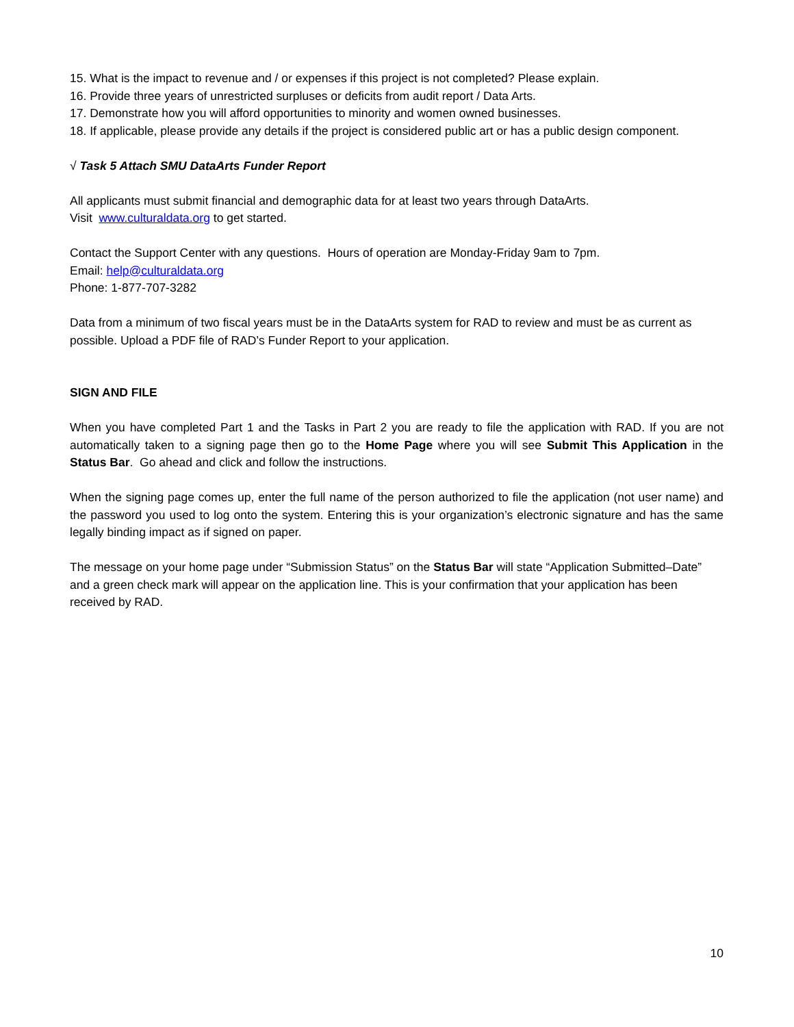15. What is the impact to revenue and / or expenses if this project is not completed? Please explain.
16. Provide three years of unrestricted surpluses or deficits from audit report / Data Arts.
17. Demonstrate how you will afford opportunities to minority and women owned businesses.
18. If applicable, please provide any details if the project is considered public art or has a public design component.
√ Task 5 Attach SMU DataArts Funder Report
All applicants must submit financial and demographic data for at least two years through DataArts.
Visit www.culturaldata.org to get started.
Contact the Support Center with any questions. Hours of operation are Monday-Friday 9am to 7pm.
Email: help@culturaldata.org
Phone: 1-877-707-3282
Data from a minimum of two fiscal years must be in the DataArts system for RAD to review and must be as current as possible. Upload a PDF file of RAD’s Funder Report to your application.
SIGN AND FILE
When you have completed Part 1 and the Tasks in Part 2 you are ready to file the application with RAD. If you are not automatically taken to a signing page then go to the Home Page where you will see Submit This Application in the Status Bar. Go ahead and click and follow the instructions.
When the signing page comes up, enter the full name of the person authorized to file the application (not user name) and the password you used to log onto the system. Entering this is your organization’s electronic signature and has the same legally binding impact as if signed on paper.
The message on your home page under “Submission Status” on the Status Bar will state “Application Submitted–Date” and a green check mark will appear on the application line. This is your confirmation that your application has been received by RAD.
10